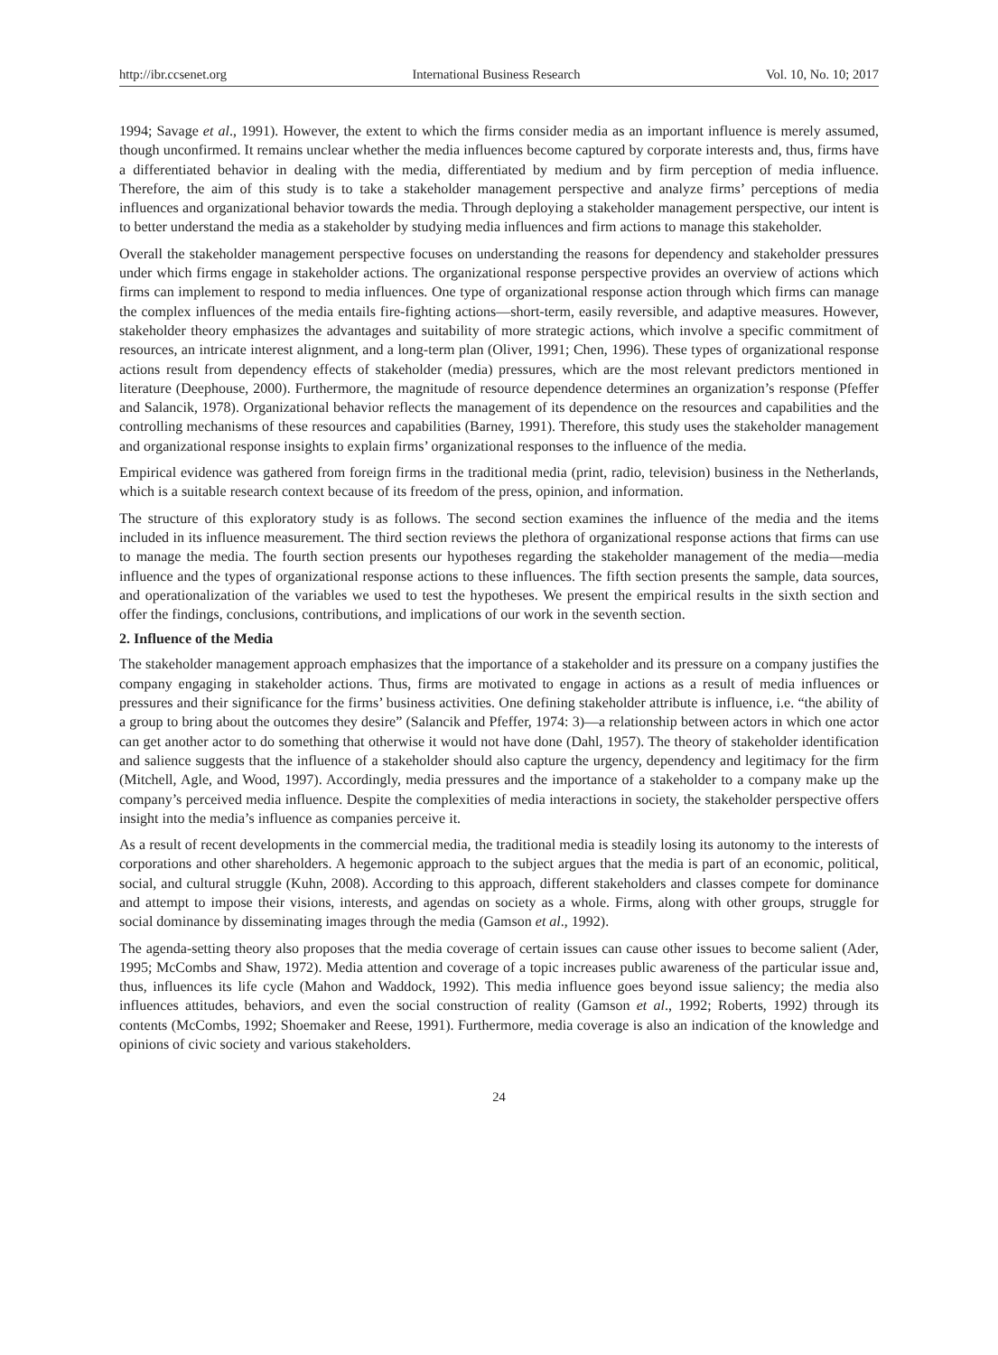http://ibr.ccsenet.org International Business Research Vol. 10, No. 10; 2017
1994; Savage et al., 1991). However, the extent to which the firms consider media as an important influence is merely assumed, though unconfirmed. It remains unclear whether the media influences become captured by corporate interests and, thus, firms have a differentiated behavior in dealing with the media, differentiated by medium and by firm perception of media influence. Therefore, the aim of this study is to take a stakeholder management perspective and analyze firms’ perceptions of media influences and organizational behavior towards the media. Through deploying a stakeholder management perspective, our intent is to better understand the media as a stakeholder by studying media influences and firm actions to manage this stakeholder.
Overall the stakeholder management perspective focuses on understanding the reasons for dependency and stakeholder pressures under which firms engage in stakeholder actions. The organizational response perspective provides an overview of actions which firms can implement to respond to media influences. One type of organizational response action through which firms can manage the complex influences of the media entails fire-fighting actions—short-term, easily reversible, and adaptive measures. However, stakeholder theory emphasizes the advantages and suitability of more strategic actions, which involve a specific commitment of resources, an intricate interest alignment, and a long-term plan (Oliver, 1991; Chen, 1996). These types of organizational response actions result from dependency effects of stakeholder (media) pressures, which are the most relevant predictors mentioned in literature (Deephouse, 2000). Furthermore, the magnitude of resource dependence determines an organization’s response (Pfeffer and Salancik, 1978). Organizational behavior reflects the management of its dependence on the resources and capabilities and the controlling mechanisms of these resources and capabilities (Barney, 1991). Therefore, this study uses the stakeholder management and organizational response insights to explain firms’ organizational responses to the influence of the media.
Empirical evidence was gathered from foreign firms in the traditional media (print, radio, television) business in the Netherlands, which is a suitable research context because of its freedom of the press, opinion, and information.
The structure of this exploratory study is as follows. The second section examines the influence of the media and the items included in its influence measurement. The third section reviews the plethora of organizational response actions that firms can use to manage the media. The fourth section presents our hypotheses regarding the stakeholder management of the media—media influence and the types of organizational response actions to these influences. The fifth section presents the sample, data sources, and operationalization of the variables we used to test the hypotheses. We present the empirical results in the sixth section and offer the findings, conclusions, contributions, and implications of our work in the seventh section.
2. Influence of the Media
The stakeholder management approach emphasizes that the importance of a stakeholder and its pressure on a company justifies the company engaging in stakeholder actions. Thus, firms are motivated to engage in actions as a result of media influences or pressures and their significance for the firms’ business activities. One defining stakeholder attribute is influence, i.e. “the ability of a group to bring about the outcomes they desire” (Salancik and Pfeffer, 1974: 3)—a relationship between actors in which one actor can get another actor to do something that otherwise it would not have done (Dahl, 1957). The theory of stakeholder identification and salience suggests that the influence of a stakeholder should also capture the urgency, dependency and legitimacy for the firm (Mitchell, Agle, and Wood, 1997). Accordingly, media pressures and the importance of a stakeholder to a company make up the company’s perceived media influence. Despite the complexities of media interactions in society, the stakeholder perspective offers insight into the media’s influence as companies perceive it.
As a result of recent developments in the commercial media, the traditional media is steadily losing its autonomy to the interests of corporations and other shareholders. A hegemonic approach to the subject argues that the media is part of an economic, political, social, and cultural struggle (Kuhn, 2008). According to this approach, different stakeholders and classes compete for dominance and attempt to impose their visions, interests, and agendas on society as a whole. Firms, along with other groups, struggle for social dominance by disseminating images through the media (Gamson et al., 1992).
The agenda-setting theory also proposes that the media coverage of certain issues can cause other issues to become salient (Ader, 1995; McCombs and Shaw, 1972). Media attention and coverage of a topic increases public awareness of the particular issue and, thus, influences its life cycle (Mahon and Waddock, 1992). This media influence goes beyond issue saliency; the media also influences attitudes, behaviors, and even the social construction of reality (Gamson et al., 1992; Roberts, 1992) through its contents (McCombs, 1992; Shoemaker and Reese, 1991). Furthermore, media coverage is also an indication of the knowledge and opinions of civic society and various stakeholders.
24